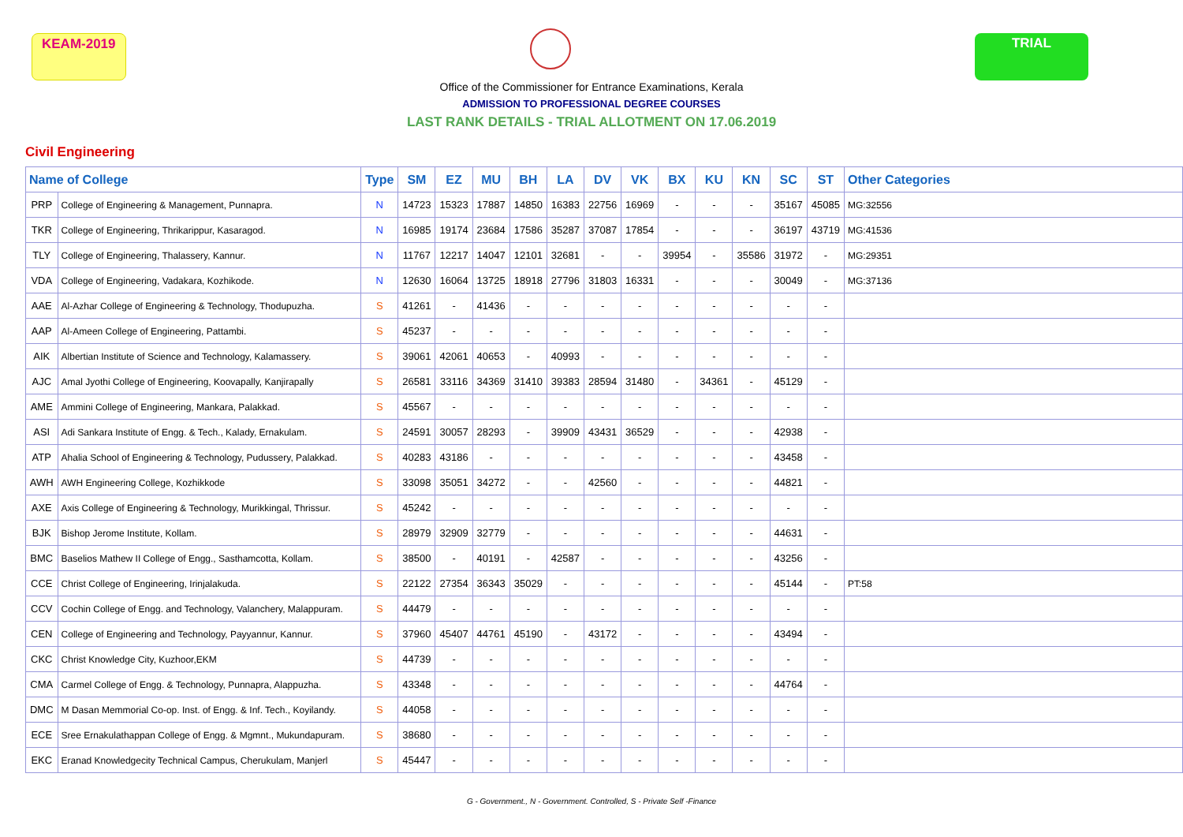KEAM-2019 TRIAL
Office of the Commissioner for Entrance Examinations, Kerala
ADMISSION TO PROFESSIONAL DEGREE COURSES
LAST RANK DETAILS - TRIAL ALLOTMENT ON 17.06.2019
Civil Engineering
| Name of College | | Type | SM | EZ | MU | BH | LA | DV | VK | BX | KU | KN | SC | ST | Other Categories |
| --- | --- | --- | --- | --- | --- | --- | --- | --- | --- | --- | --- | --- | --- | --- | --- |
| PRP | College of Engineering & Management, Punnapra. | N | 14723 | 15323 | 17887 | 14850 | 16383 | 22756 | 16969 | - | - | - | 35167 | 45085 | MG:32556 |
| TKR | College of Engineering, Thrikarippur, Kasaragod. | N | 16985 | 19174 | 23684 | 17586 | 35287 | 37087 | 17854 | - | - | - | 36197 | 43719 | MG:41536 |
| TLY | College of Engineering, Thalassery, Kannur. | N | 11767 | 12217 | 14047 | 12101 | 32681 | - | - | 39954 | - | 35586 | 31972 | - | MG:29351 |
| VDA | College of Engineering, Vadakara, Kozhikode. | N | 12630 | 16064 | 13725 | 18918 | 27796 | 31803 | 16331 | - | - | - | 30049 | - | MG:37136 |
| AAE | Al-Azhar College of Engineering & Technology, Thodupuzha. | S | 41261 | - | 41436 | - | - | - | - | - | - | - | - | - | |
| AAP | Al-Ameen College of Engineering, Pattambi. | S | 45237 | - | - | - | - | - | - | - | - | - | - | - | |
| AIK | Albertian Institute of Science and Technology, Kalamassery. | S | 39061 | 42061 | 40653 | - | 40993 | - | - | - | - | - | - | - | |
| AJC | Amal Jyothi College of Engineering, Koovapally, Kanjirapally | S | 26581 | 33116 | 34369 | 31410 | 39383 | 28594 | 31480 | - | 34361 | - | 45129 | - | |
| AME | Ammini College of Engineering, Mankara, Palakkad. | S | 45567 | - | - | - | - | - | - | - | - | - | - | - | |
| ASI | Adi Sankara Institute of Engg. & Tech., Kalady, Ernakulam. | S | 24591 | 30057 | 28293 | - | 39909 | 43431 | 36529 | - | - | - | 42938 | - | |
| ATP | Ahalia School of Engineering & Technology, Pudussery, Palakkad. | S | 40283 | 43186 | - | - | - | - | - | - | - | - | 43458 | - | |
| AWH | AWH Engineering College, Kozhikkode | S | 33098 | 35051 | 34272 | - | - | 42560 | - | - | - | - | 44821 | - | |
| AXE | Axis College of Engineering & Technology, Murikkingal, Thrissur. | S | 45242 | - | - | - | - | - | - | - | - | - | - | - | |
| BJK | Bishop Jerome Institute, Kollam. | S | 28979 | 32909 | 32779 | - | - | - | - | - | - | - | 44631 | - | |
| BMC | Baselios Mathew II College of Engg., Sasthamcotta, Kollam. | S | 38500 | - | 40191 | - | 42587 | - | - | - | - | - | 43256 | - | |
| CCE | Christ College of Engineering, Irinjalakuda. | S | 22122 | 27354 | 36343 | 35029 | - | - | - | - | - | - | 45144 | - | PT:58 |
| CCV | Cochin College of Engg. and Technology, Valanchery, Malappuram. | S | 44479 | - | - | - | - | - | - | - | - | - | - | - | |
| CEN | College of Engineering and Technology, Payyannur, Kannur. | S | 37960 | 45407 | 44761 | 45190 | - | 43172 | - | - | - | - | 43494 | - | |
| CKC | Christ Knowledge City, Kuzhoor,EKM | S | 44739 | - | - | - | - | - | - | - | - | - | - | - | |
| CMA | Carmel College of Engg. & Technology, Punnapra, Alappuzha. | S | 43348 | - | - | - | - | - | - | - | - | - | 44764 | - | |
| DMC | M Dasan Memmorial Co-op. Inst. of Engg. & Inf. Tech., Koyilandy. | S | 44058 | - | - | - | - | - | - | - | - | - | - | - | |
| ECE | Sree Ernakulathappan College of Engg. & Mgmnt., Mukundapuram. | S | 38680 | - | - | - | - | - | - | - | - | - | - | - | |
| EKC | Eranad Knowledgecity Technical Campus, Cherukulam, Manjerl | S | 45447 | - | - | - | - | - | - | - | - | - | - | - | |
G - Government., N - Government. Controlled, S - Private Self -Finance